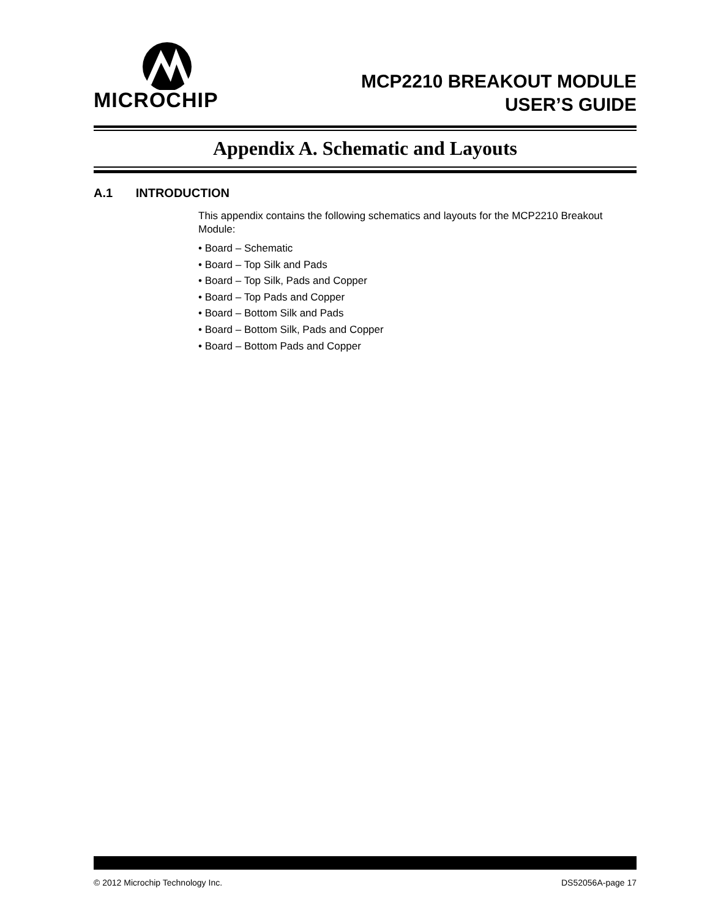MICROCHIP
MCP2210 BREAKOUT MODULE
USER’S GUIDE
Appendix A. Schematic and Layouts
A.1 INTRODUCTION
This appendix contains the following schematics and layouts for the MCP2210 Breakout Module:
• Board – Schematic
• Board – Top Silk and Pads
• Board – Top Silk, Pads and Copper
• Board – Top Pads and Copper
• Board – Bottom Silk and Pads
• Board – Bottom Silk, Pads and Copper
• Board – Bottom Pads and Copper
© 2012 Microchip Technology Inc. DS52056A-page 17